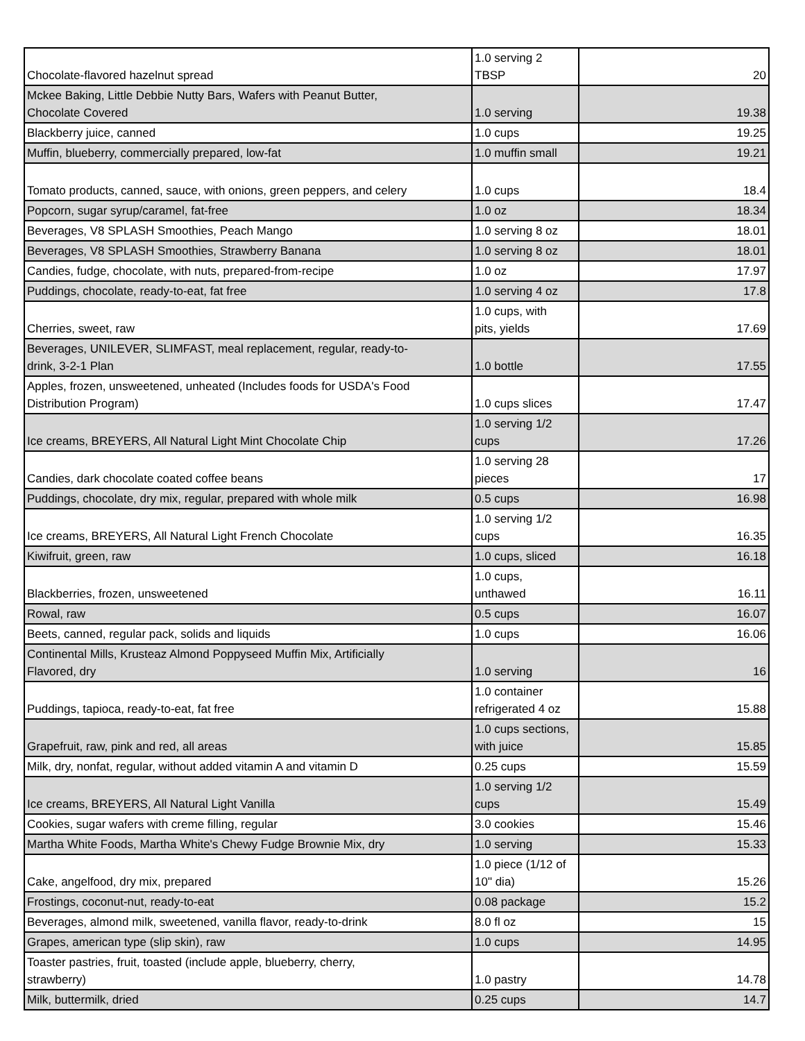| Chocolate-flavored hazelnut spread | 1.0 serving 2 TBSP | 20 |
| Mckee Baking, Little Debbie Nutty Bars, Wafers with Peanut Butter, Chocolate Covered | 1.0 serving | 19.38 |
| Blackberry juice, canned | 1.0 cups | 19.25 |
| Muffin, blueberry, commercially prepared, low-fat | 1.0 muffin small | 19.21 |
| Tomato products, canned, sauce, with onions, green peppers, and celery | 1.0 cups | 18.4 |
| Popcorn, sugar syrup/caramel, fat-free | 1.0 oz | 18.34 |
| Beverages, V8 SPLASH Smoothies, Peach Mango | 1.0 serving 8 oz | 18.01 |
| Beverages, V8 SPLASH Smoothies, Strawberry Banana | 1.0 serving 8 oz | 18.01 |
| Candies, fudge, chocolate, with nuts, prepared-from-recipe | 1.0 oz | 17.97 |
| Puddings, chocolate, ready-to-eat, fat free | 1.0 serving 4 oz | 17.8 |
| Cherries, sweet, raw | 1.0 cups, with pits, yields | 17.69 |
| Beverages, UNILEVER, SLIMFAST, meal replacement, regular, ready-to- drink, 3-2-1 Plan | 1.0 bottle | 17.55 |
| Apples, frozen, unsweetened, unheated (Includes foods for USDA's Food Distribution Program) | 1.0 cups slices | 17.47 |
| Ice creams, BREYERS, All Natural Light Mint Chocolate Chip | 1.0 serving 1/2 cups | 17.26 |
| Candies, dark chocolate coated coffee beans | 1.0 serving 28 pieces | 17 |
| Puddings, chocolate, dry mix, regular, prepared with whole milk | 0.5 cups | 16.98 |
| Ice creams, BREYERS, All Natural Light French Chocolate | 1.0 serving 1/2 cups | 16.35 |
| Kiwifruit, green, raw | 1.0 cups, sliced | 16.18 |
| Blackberries, frozen, unsweetened | 1.0 cups, unthawed | 16.11 |
| Rowal, raw | 0.5 cups | 16.07 |
| Beets, canned, regular pack, solids and liquids | 1.0 cups | 16.06 |
| Continental Mills, Krusteaz Almond Poppyseed Muffin Mix, Artificially Flavored, dry | 1.0 serving | 16 |
| Puddings, tapioca, ready-to-eat, fat free | 1.0 container refrigerated 4 oz | 15.88 |
| Grapefruit, raw, pink and red, all areas | 1.0 cups sections, with juice | 15.85 |
| Milk, dry, nonfat, regular, without added vitamin A and vitamin D | 0.25 cups | 15.59 |
| Ice creams, BREYERS, All Natural Light Vanilla | 1.0 serving 1/2 cups | 15.49 |
| Cookies, sugar wafers with creme filling, regular | 3.0 cookies | 15.46 |
| Martha White Foods, Martha White's Chewy Fudge Brownie Mix, dry | 1.0 serving | 15.33 |
| Cake, angelfood, dry mix, prepared | 1.0 piece (1/12 of 10" dia) | 15.26 |
| Frostings, coconut-nut, ready-to-eat | 0.08 package | 15.2 |
| Beverages, almond milk, sweetened, vanilla flavor, ready-to-drink | 8.0 fl oz | 15 |
| Grapes, american type (slip skin), raw | 1.0 cups | 14.95 |
| Toaster pastries, fruit, toasted (include apple, blueberry, cherry, strawberry) | 1.0 pastry | 14.78 |
| Milk, buttermilk, dried | 0.25 cups | 14.7 |